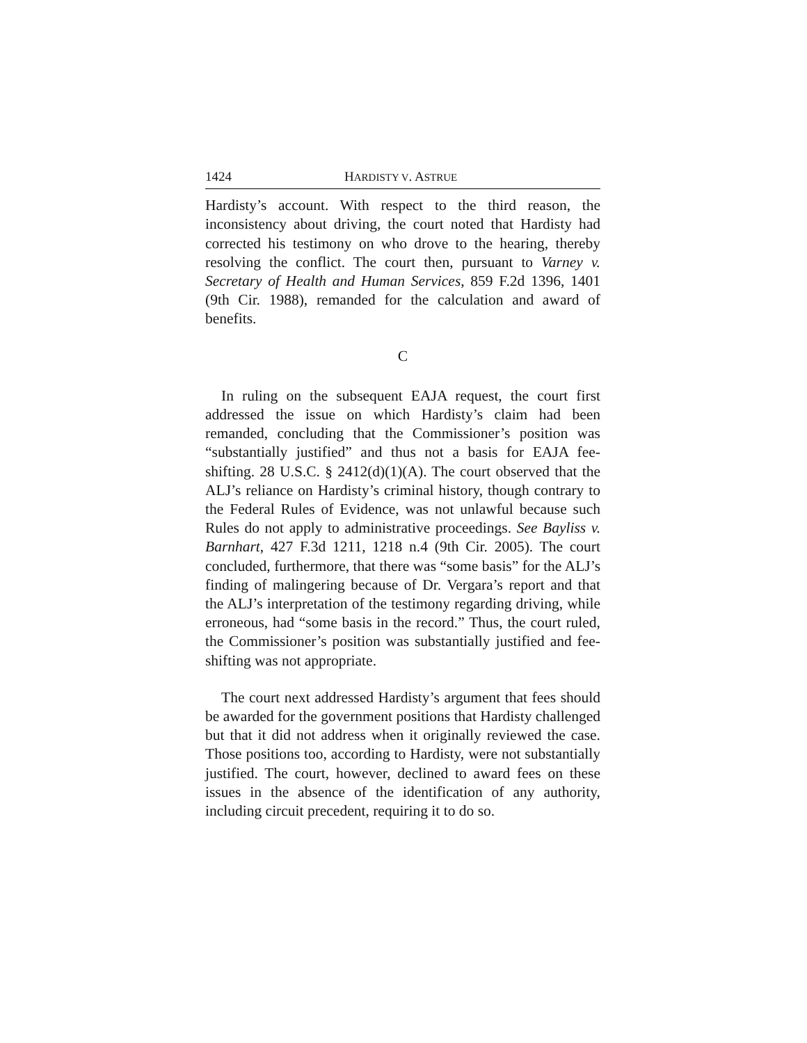1424 HARDISTY V. ASTRUE
Hardisty’s account. With respect to the third reason, the inconsistency about driving, the court noted that Hardisty had corrected his testimony on who drove to the hearing, thereby resolving the conflict. The court then, pursuant to Varney v. Secretary of Health and Human Services, 859 F.2d 1396, 1401 (9th Cir. 1988), remanded for the calculation and award of benefits.
C
In ruling on the subsequent EAJA request, the court first addressed the issue on which Hardisty’s claim had been remanded, concluding that the Commissioner’s position was “substantially justified” and thus not a basis for EAJA fee-shifting. 28 U.S.C. § 2412(d)(1)(A). The court observed that the ALJ’s reliance on Hardisty’s criminal history, though contrary to the Federal Rules of Evidence, was not unlawful because such Rules do not apply to administrative proceedings. See Bayliss v. Barnhart, 427 F.3d 1211, 1218 n.4 (9th Cir. 2005). The court concluded, furthermore, that there was “some basis” for the ALJ’s finding of malingering because of Dr. Vergara’s report and that the ALJ’s interpretation of the testimony regarding driving, while erroneous, had “some basis in the record.” Thus, the court ruled, the Commissioner’s position was substantially justified and fee-shifting was not appropriate.
The court next addressed Hardisty’s argument that fees should be awarded for the government positions that Hardisty challenged but that it did not address when it originally reviewed the case. Those positions too, according to Hardisty, were not substantially justified. The court, however, declined to award fees on these issues in the absence of the identification of any authority, including circuit precedent, requiring it to do so.